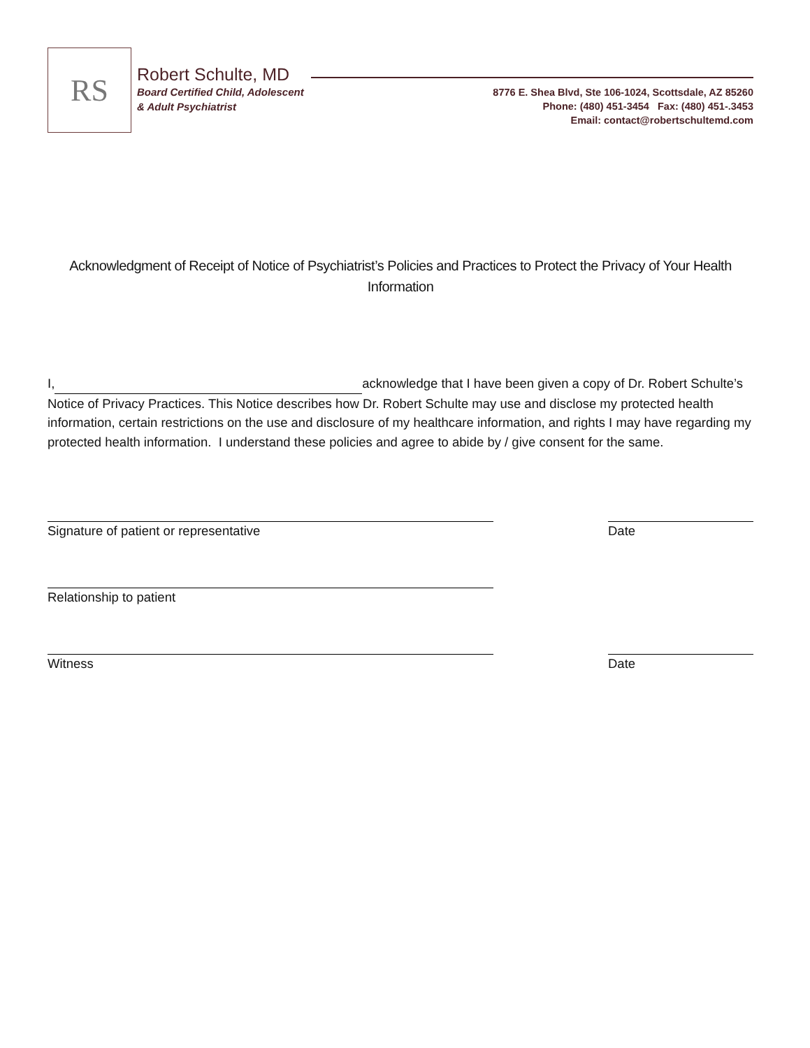RS
Robert Schulte, MD
Board Certified Child, Adolescent
& Adult Psychiatrist
8776 E. Shea Blvd, Ste 106-1024, Scottsdale, AZ 85260
Phone: (480) 451-3454 Fax: (480) 451-.3453
Email: contact@robertschultemd.com
Acknowledgment of Receipt of Notice of Psychiatrist’s Policies and Practices to Protect the Privacy of Your Health Information
I, acknowledge that I have been given a copy of Dr. Robert Schulte’s Notice of Privacy Practices. This Notice describes how Dr. Robert Schulte may use and disclose my protected health information, certain restrictions on the use and disclosure of my healthcare information, and rights I may have regarding my protected health information. I understand these policies and agree to abide by / give consent for the same.
Signature of patient or representative Date
Relationship to patient
Witness Date